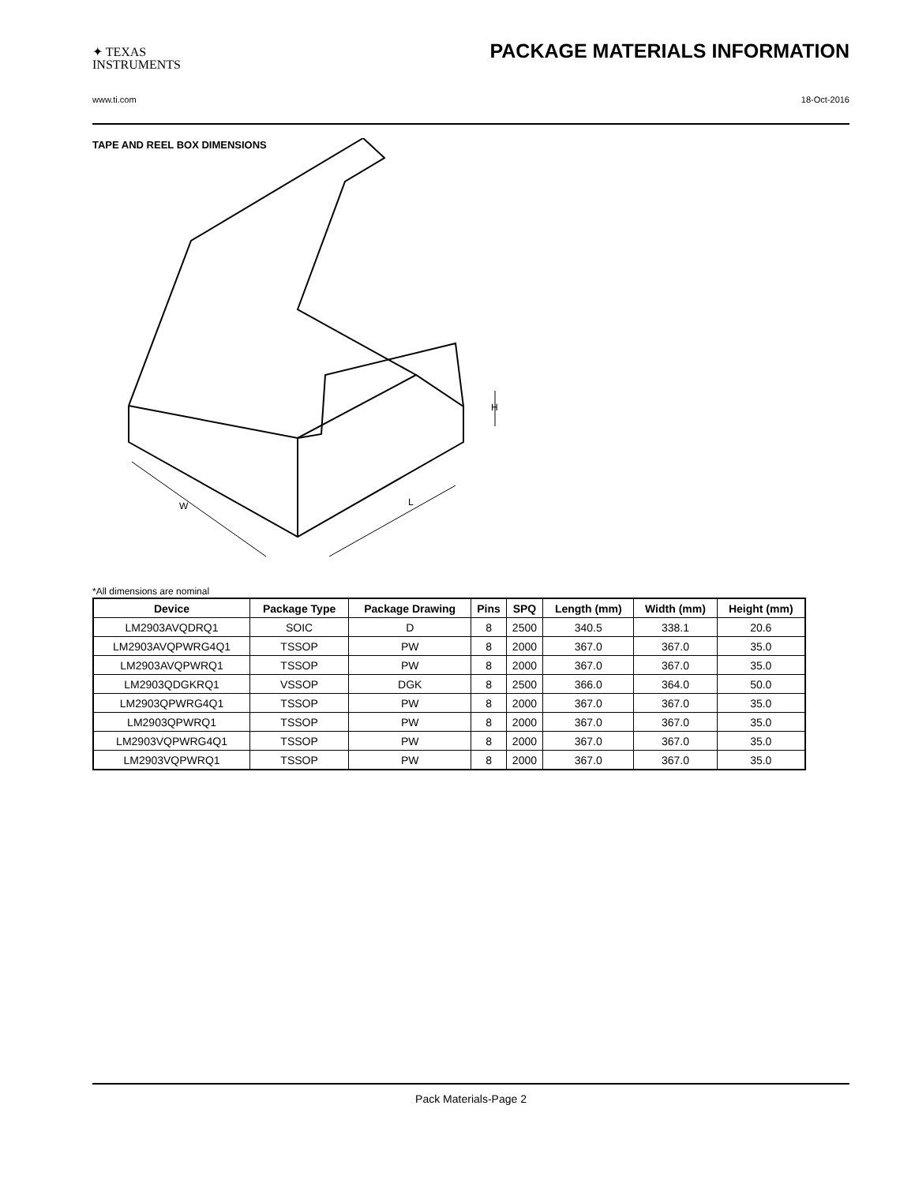✦ TEXAS
INSTRUMENTS
PACKAGE MATERIALS INFORMATION
www.ti.com 18-Oct-2016
TAPE AND REEL BOX DIMENSIONS
W
L
H
*All dimensions are nominal
| Device | Package Type | Package Drawing | Pins | SPQ | Length (mm) | Width (mm) | Height (mm) |
| --- | --- | --- | --- | --- | --- | --- | --- |
| LM2903AVQDRQ1 | SOIC | D | 8 | 2500 | 340.5 | 338.1 | 20.6 |
| LM2903AVQPWRG4Q1 | TSSOP | PW | 8 | 2000 | 367.0 | 367.0 | 35.0 |
| LM2903AVQPWRQ1 | TSSOP | PW | 8 | 2000 | 367.0 | 367.0 | 35.0 |
| LM2903QDGKRQ1 | VSSOP | DGK | 8 | 2500 | 366.0 | 364.0 | 50.0 |
| LM2903QPWRG4Q1 | TSSOP | PW | 8 | 2000 | 367.0 | 367.0 | 35.0 |
| LM2903QPWRQ1 | TSSOP | PW | 8 | 2000 | 367.0 | 367.0 | 35.0 |
| LM2903VQPWRG4Q1 | TSSOP | PW | 8 | 2000 | 367.0 | 367.0 | 35.0 |
| LM2903VQPWRQ1 | TSSOP | PW | 8 | 2000 | 367.0 | 367.0 | 35.0 |
Pack Materials-Page 2